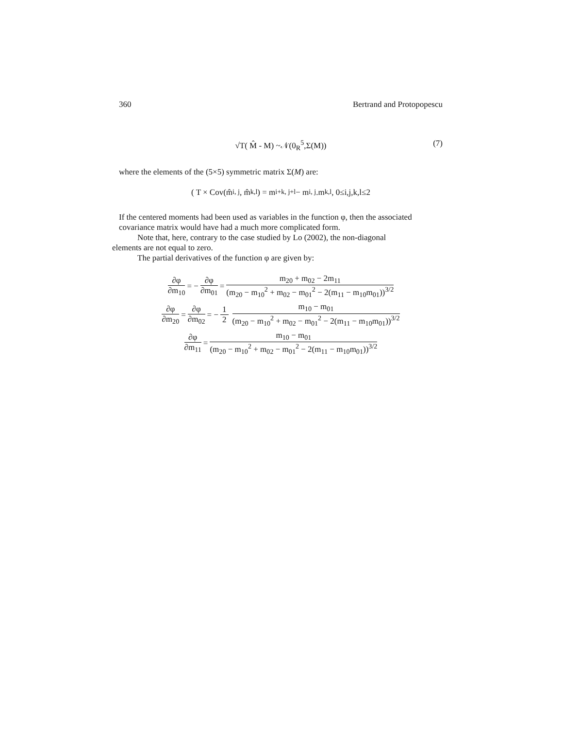360 Bertrand and Protopopescu
√T( M̂ - M) ~𝒩(0<sub>R</sub><sup>5</sup>,Σ(M)) (7)
where the elements of the (5×5) symmetric matrix Σ(M) are:
( T × Cov(m̂<sub>i, j</sub>, m̂<sub>k,l</sub>) = m<sub>i+k, j+l</sub> − m<sub>i, j</sub>.m<sub>k,l</sub> , 0≤i,j,k,l≤2
If the centered moments had been used as variables in the function φ, then the associated covariance matrix would have had a much more complicated form.
Note that, here, contrary to the case studied by Lo (2002), the non-diagonal
elements are not equal to zero.
The partial derivatives of the function φ are given by:
∂φ ∂m<sub>10</sub> = − ∂φ ∂m<sub>01</sub> = m<sub>20</sub> + m<sub>02</sub> − 2m<sub>11</sub> (m<sub>20</sub> − m<sub>10</sub><sup>2</sup> + m<sub>02</sub> − m<sub>01</sub><sup>2</sup> − 2(m<sub>11</sub> − m<sub>10</sub>m<sub>01</sub>))<sup>3/2</sup>
∂φ ∂m<sub>20</sub> = ∂φ ∂m<sub>02</sub> = − 1 2 m<sub>10</sub> − m<sub>01</sub> (m<sub>20</sub> − m<sub>10</sub><sup>2</sup> + m<sub>02</sub> − m<sub>01</sub><sup>2</sup> − 2(m<sub>11</sub> − m<sub>10</sub>m<sub>01</sub>))<sup>3/2</sup>
∂φ ∂m<sub>11</sub> = m<sub>10</sub> − m<sub>01</sub> (m<sub>20</sub> − m<sub>10</sub><sup>2</sup> + m<sub>02</sub> − m<sub>01</sub><sup>2</sup> − 2(m<sub>11</sub> − m<sub>10</sub>m<sub>01</sub>))<sup>3/2</sup>